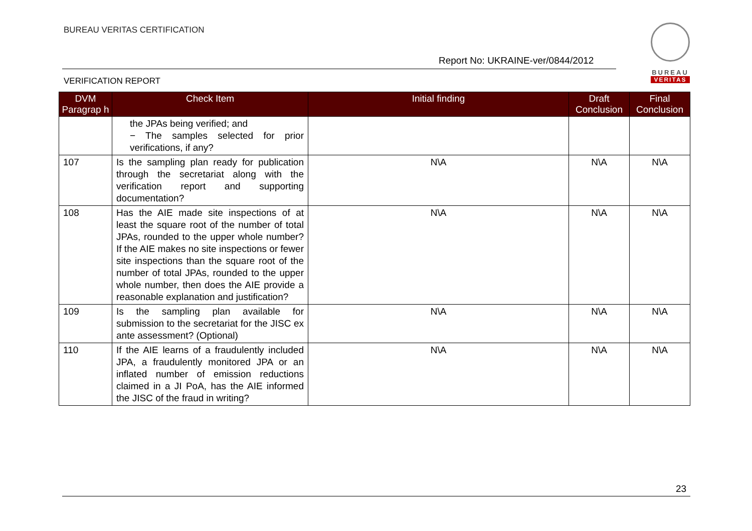BUREAU VERITAS CERTIFICATION
BUREAU
VERITAS
Report No: UKRAINE-ver/0844/2012
VERIFICATION REPORT
| DVM Paragrap h | Check Item | Initial finding | Draft Conclusion | Final Conclusion |
| --- | --- | --- | --- | --- |
| | the JPAs being verified; and − The samples selected for prior verifications, if any? | | | |
| 107 | Is the sampling plan ready for publication through the secretariat along with the verification report and supporting documentation? | N\A | N\A | N\A |
| 108 | Has the AIE made site inspections of at least the square root of the number of total JPAs, rounded to the upper whole number? If the AIE makes no site inspections or fewer site inspections than the square root of the number of total JPAs, rounded to the upper whole number, then does the AIE provide a reasonable explanation and justification? | N\A | N\A | N\A |
| 109 | Is the sampling plan available for submission to the secretariat for the JISC ex ante assessment? (Optional) | N\A | N\A | N\A |
| 110 | If the AIE learns of a fraudulently included JPA, a fraudulently monitored JPA or an inflated number of emission reductions claimed in a JI PoA, has the AIE informed the JISC of the fraud in writing? | N\A | N\A | N\A |
23